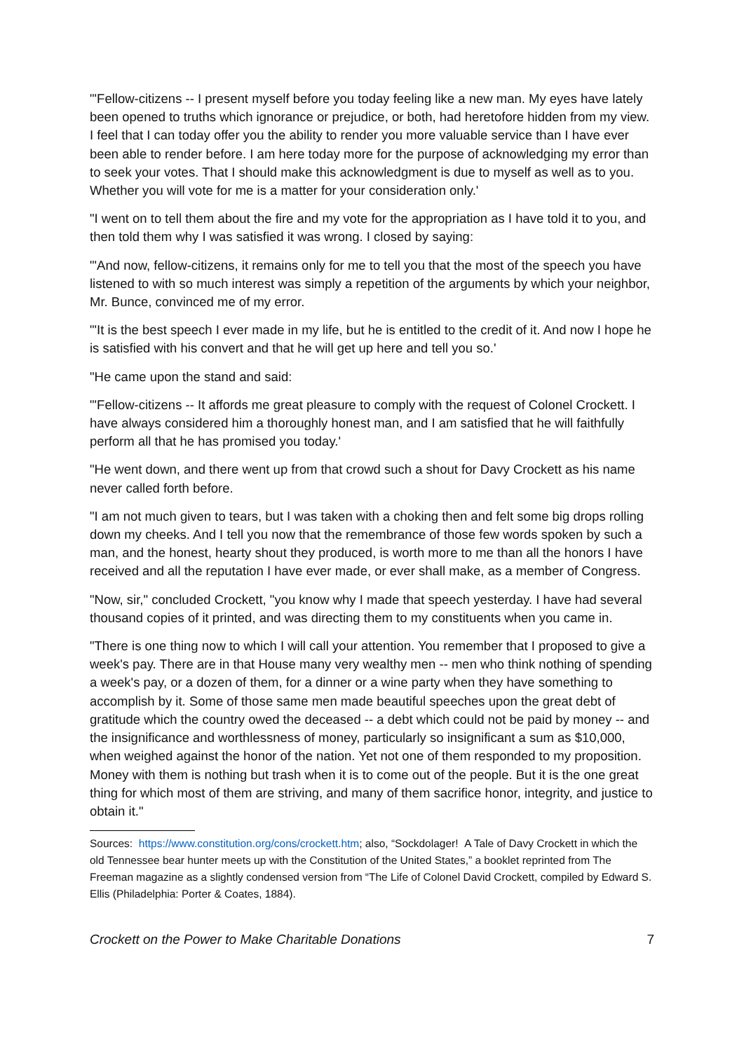"'Fellow-citizens -- I present myself before you today feeling like a new man. My eyes have lately been opened to truths which ignorance or prejudice, or both, had heretofore hidden from my view. I feel that I can today offer you the ability to render you more valuable service than I have ever been able to render before. I am here today more for the purpose of acknowledging my error than to seek your votes. That I should make this acknowledgment is due to myself as well as to you. Whether you will vote for me is a matter for your consideration only.'
"I went on to tell them about the fire and my vote for the appropriation as I have told it to you, and then told them why I was satisfied it was wrong. I closed by saying:
"'And now, fellow-citizens, it remains only for me to tell you that the most of the speech you have listened to with so much interest was simply a repetition of the arguments by which your neighbor, Mr. Bunce, convinced me of my error.
"'It is the best speech I ever made in my life, but he is entitled to the credit of it. And now I hope he is satisfied with his convert and that he will get up here and tell you so.'
"He came upon the stand and said:
"'Fellow-citizens -- It affords me great pleasure to comply with the request of Colonel Crockett. I have always considered him a thoroughly honest man, and I am satisfied that he will faithfully perform all that he has promised you today.'
"He went down, and there went up from that crowd such a shout for Davy Crockett as his name never called forth before.
"I am not much given to tears, but I was taken with a choking then and felt some big drops rolling down my cheeks. And I tell you now that the remembrance of those few words spoken by such a man, and the honest, hearty shout they produced, is worth more to me than all the honors I have received and all the reputation I have ever made, or ever shall make, as a member of Congress.
"Now, sir," concluded Crockett, "you know why I made that speech yesterday. I have had several thousand copies of it printed, and was directing them to my constituents when you came in.
"There is one thing now to which I will call your attention. You remember that I proposed to give a week's pay. There are in that House many very wealthy men -- men who think nothing of spending a week's pay, or a dozen of them, for a dinner or a wine party when they have something to accomplish by it. Some of those same men made beautiful speeches upon the great debt of gratitude which the country owed the deceased -- a debt which could not be paid by money -- and the insignificance and worthlessness of money, particularly so insignificant a sum as $10,000, when weighed against the honor of the nation. Yet not one of them responded to my proposition. Money with them is nothing but trash when it is to come out of the people. But it is the one great thing for which most of them are striving, and many of them sacrifice honor, integrity, and justice to obtain it."
Sources: https://www.constitution.org/cons/crockett.htm; also, “Sockdolager! A Tale of Davy Crockett in which the old Tennessee bear hunter meets up with the Constitution of the United States,” a booklet reprinted from The Freeman magazine as a slightly condensed version from “The Life of Colonel David Crockett, compiled by Edward S. Ellis (Philadelphia: Porter & Coates, 1884).
Crockett on the Power to Make Charitable Donations 7